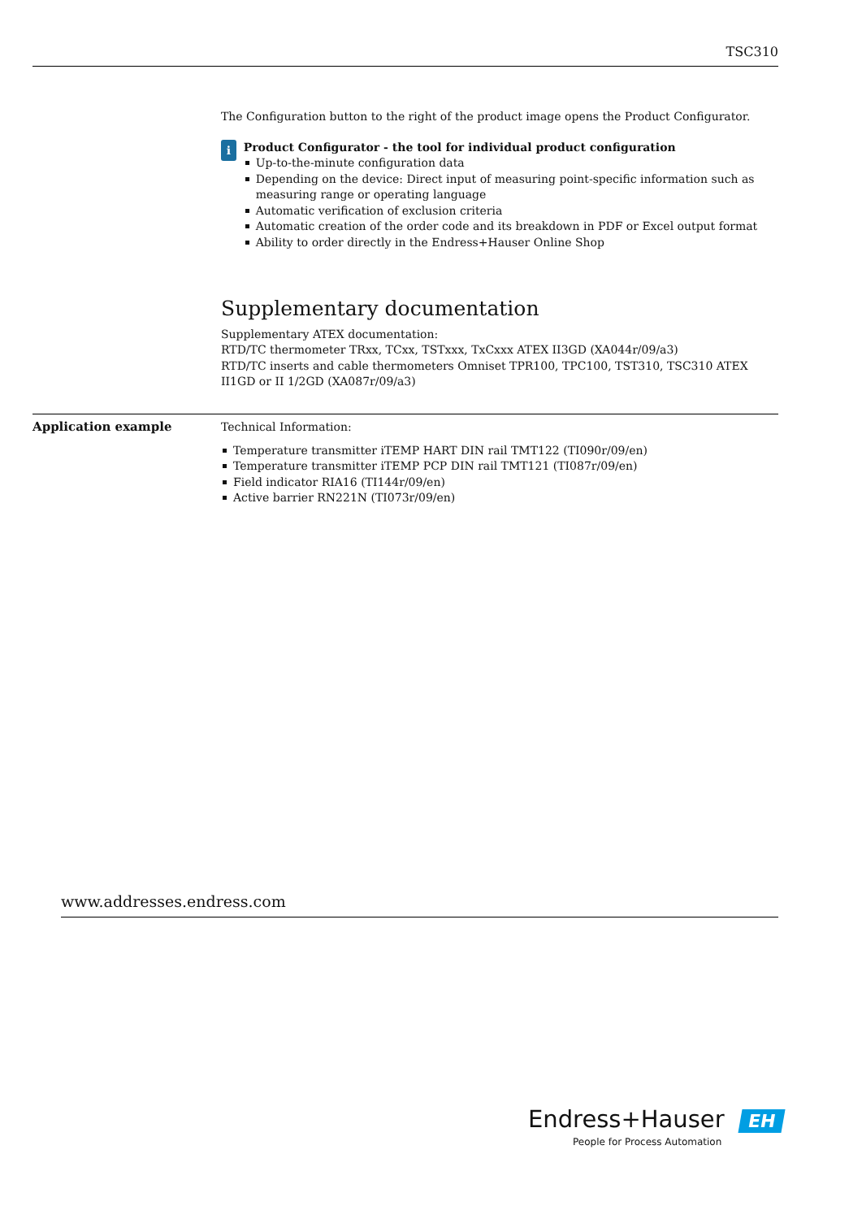TSC310
The Configuration button to the right of the product image opens the Product Configurator.
i
Product Configurator - the tool for individual product configuration
Up-to-the-minute configuration data
Depending on the device: Direct input of measuring point-specific information such as measuring range or operating language
Automatic verification of exclusion criteria
Automatic creation of the order code and its breakdown in PDF or Excel output format
Ability to order directly in the Endress+Hauser Online Shop
Supplementary documentation
Supplementary ATEX documentation:
RTD/TC thermometer TRxx, TCxx, TSTxxx, TxCxxx ATEX II3GD (XA044r/09/a3)
RTD/TC inserts and cable thermometers Omniset TPR100, TPC100, TST310, TSC310 ATEX II1GD or II 1/2GD (XA087r/09/a3)
Application example
Technical Information:
Temperature transmitter iTEMP HART DIN rail TMT122 (TI090r/09/en)
Temperature transmitter iTEMP PCP DIN rail TMT121 (TI087r/09/en)
Field indicator RIA16 (TI144r/09/en)
Active barrier RN221N (TI073r/09/en)
www.addresses.endress.com
Endress+Hauser EH
People for Process Automation